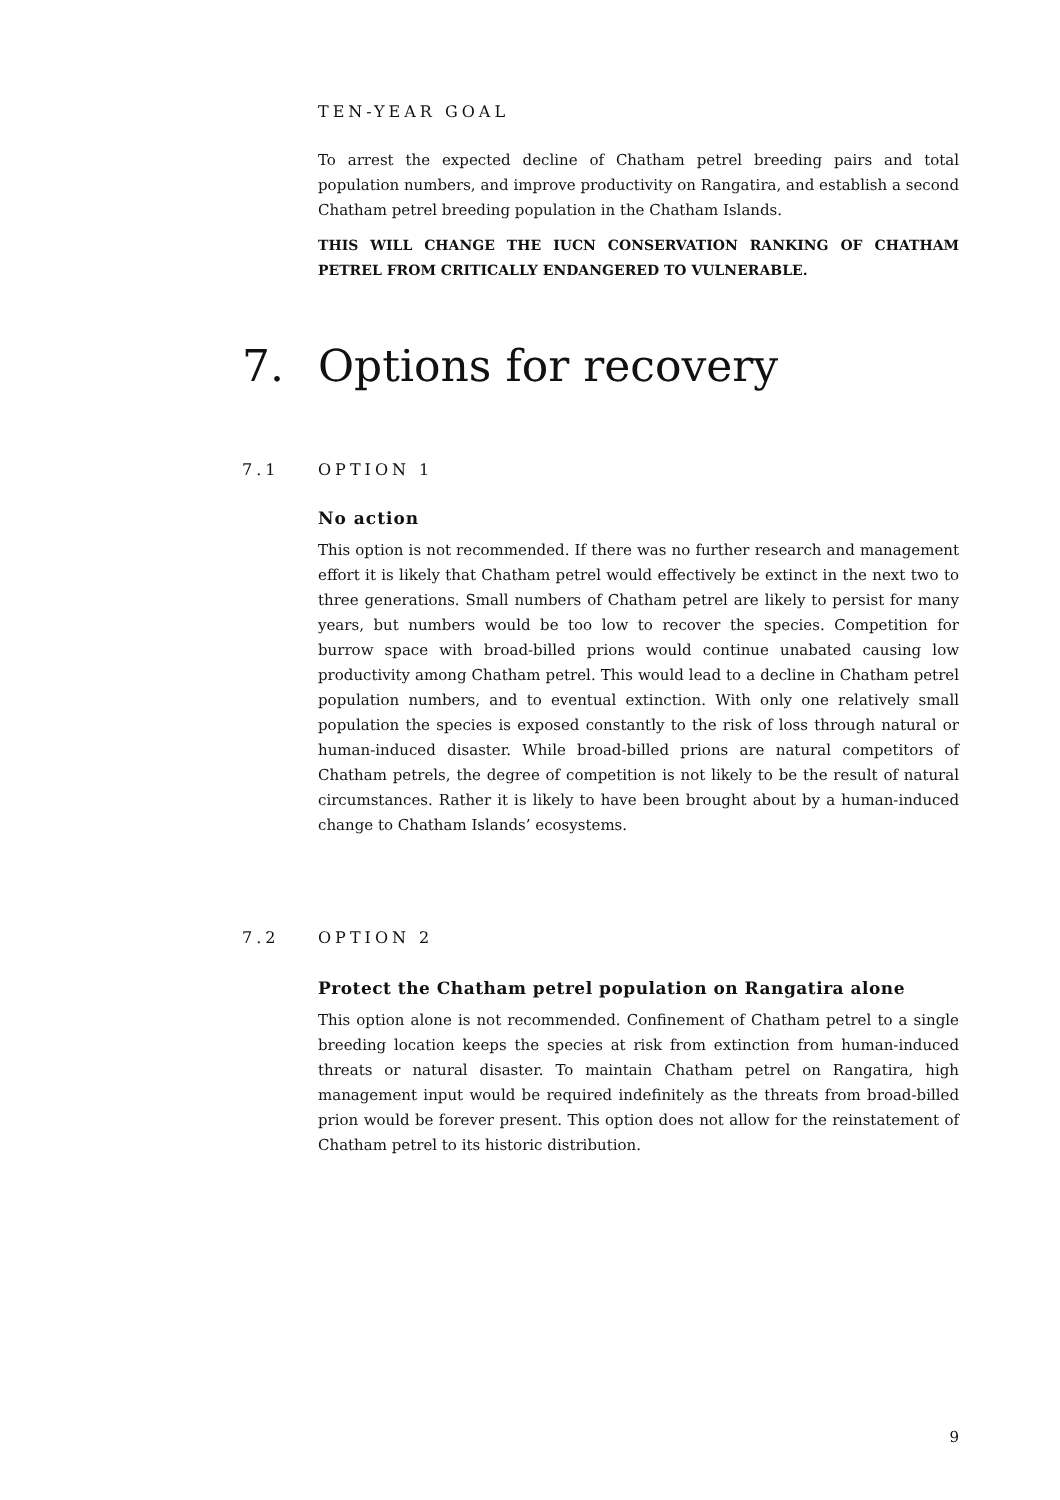TEN-YEAR GOAL
To arrest the expected decline of Chatham petrel breeding pairs and total population numbers, and improve productivity on Rangatira, and establish a second Chatham petrel breeding population in the Chatham Islands.
THIS WILL CHANGE THE IUCN CONSERVATION RANKING OF CHATHAM PETREL FROM CRITICALLY ENDANGERED TO VULNERABLE.
7. Options for recovery
7.1 OPTION 1
No action
This option is not recommended. If there was no further research and management effort it is likely that Chatham petrel would effectively be extinct in the next two to three generations. Small numbers of Chatham petrel are likely to persist for many years, but numbers would be too low to recover the species. Competition for burrow space with broad-billed prions would continue unabated causing low productivity among Chatham petrel. This would lead to a decline in Chatham petrel population numbers, and to eventual extinction. With only one relatively small population the species is exposed constantly to the risk of loss through natural or human-induced disaster. While broad-billed prions are natural competitors of Chatham petrels, the degree of competition is not likely to be the result of natural circumstances. Rather it is likely to have been brought about by a human-induced change to Chatham Islands’ ecosystems.
7.2 OPTION 2
Protect the Chatham petrel population on Rangatira alone
This option alone is not recommended. Confinement of Chatham petrel to a single breeding location keeps the species at risk from extinction from human-induced threats or natural disaster. To maintain Chatham petrel on Rangatira, high management input would be required indefinitely as the threats from broad-billed prion would be forever present. This option does not allow for the reinstatement of Chatham petrel to its historic distribution.
9